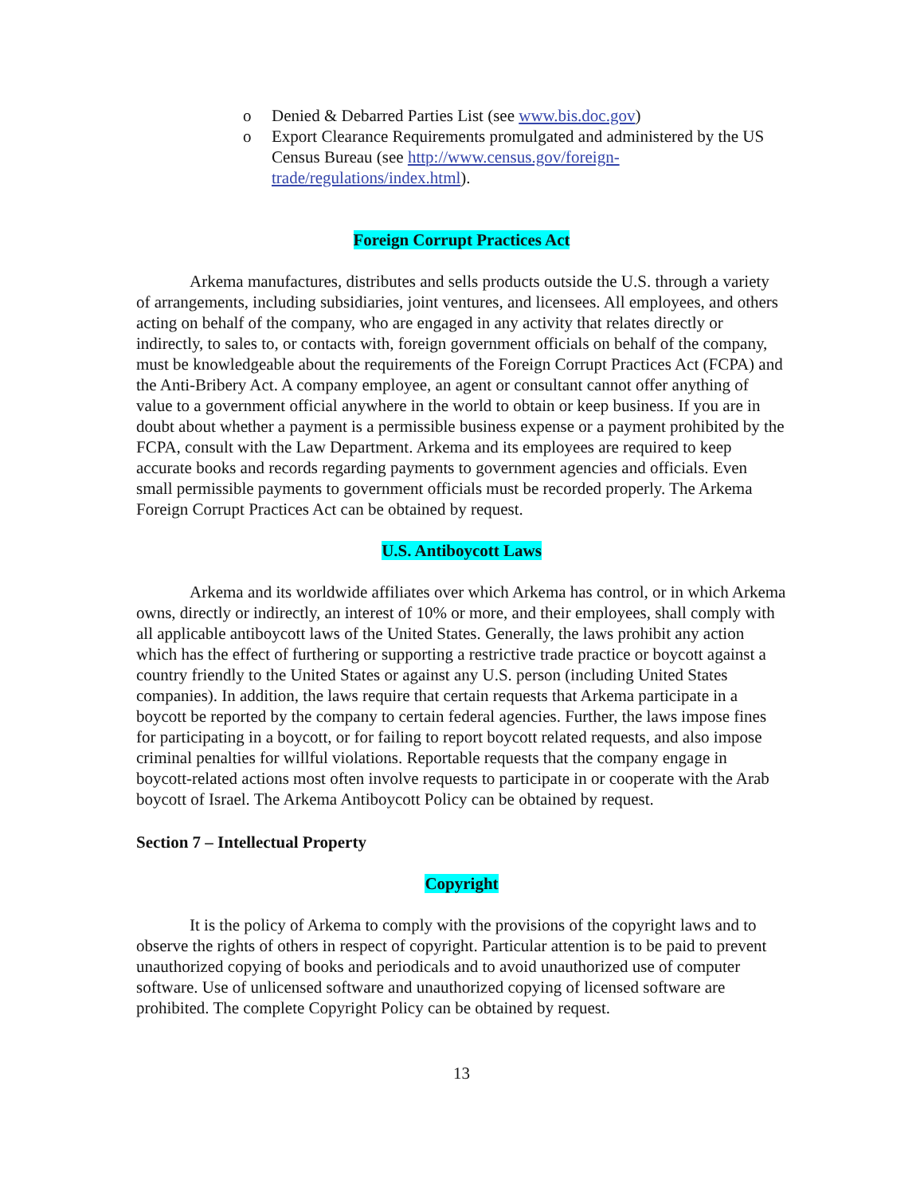o Denied & Debarred Parties List (see www.bis.doc.gov)
o Export Clearance Requirements promulgated and administered by the US Census Bureau (see http://www.census.gov/foreign-trade/regulations/index.html).
Foreign Corrupt Practices Act
Arkema manufactures, distributes and sells products outside the U.S. through a variety of arrangements, including subsidiaries, joint ventures, and licensees. All employees, and others acting on behalf of the company, who are engaged in any activity that relates directly or indirectly, to sales to, or contacts with, foreign government officials on behalf of the company, must be knowledgeable about the requirements of the Foreign Corrupt Practices Act (FCPA) and the Anti-Bribery Act. A company employee, an agent or consultant cannot offer anything of value to a government official anywhere in the world to obtain or keep business. If you are in doubt about whether a payment is a permissible business expense or a payment prohibited by the FCPA, consult with the Law Department. Arkema and its employees are required to keep accurate books and records regarding payments to government agencies and officials. Even small permissible payments to government officials must be recorded properly. The Arkema Foreign Corrupt Practices Act can be obtained by request.
U.S. Antiboycott Laws
Arkema and its worldwide affiliates over which Arkema has control, or in which Arkema owns, directly or indirectly, an interest of 10% or more, and their employees, shall comply with all applicable antiboycott laws of the United States. Generally, the laws prohibit any action which has the effect of furthering or supporting a restrictive trade practice or boycott against a country friendly to the United States or against any U.S. person (including United States companies). In addition, the laws require that certain requests that Arkema participate in a boycott be reported by the company to certain federal agencies. Further, the laws impose fines for participating in a boycott, or for failing to report boycott related requests, and also impose criminal penalties for willful violations. Reportable requests that the company engage in boycott-related actions most often involve requests to participate in or cooperate with the Arab boycott of Israel. The Arkema Antiboycott Policy can be obtained by request.
Section 7 – Intellectual Property
Copyright
It is the policy of Arkema to comply with the provisions of the copyright laws and to observe the rights of others in respect of copyright. Particular attention is to be paid to prevent unauthorized copying of books and periodicals and to avoid unauthorized use of computer software. Use of unlicensed software and unauthorized copying of licensed software are prohibited. The complete Copyright Policy can be obtained by request.
13